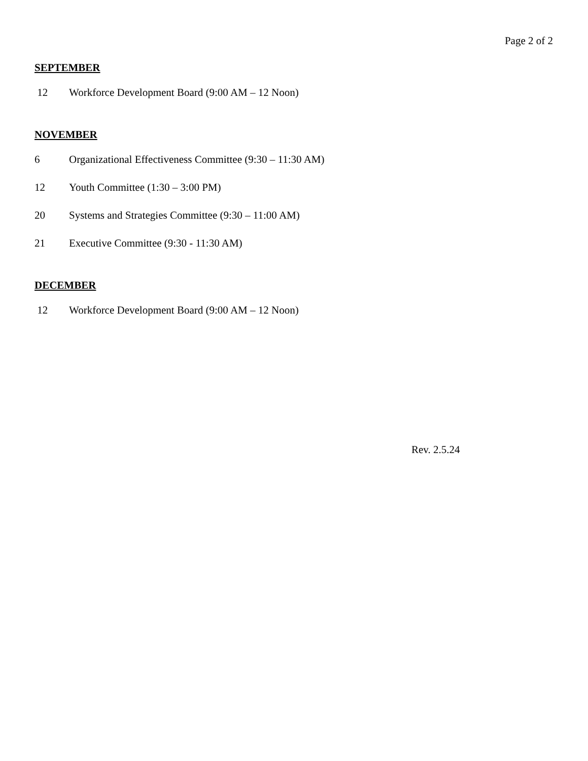Page 2 of 2
SEPTEMBER
12 Workforce Development Board (9:00 AM – 12 Noon)
NOVEMBER
6 Organizational Effectiveness Committee (9:30 – 11:30 AM)
12 Youth Committee (1:30 – 3:00 PM)
20 Systems and Strategies Committee (9:30 – 11:00 AM)
21 Executive Committee (9:30 - 11:30 AM)
DECEMBER
12 Workforce Development Board (9:00 AM – 12 Noon)
Rev. 2.5.24